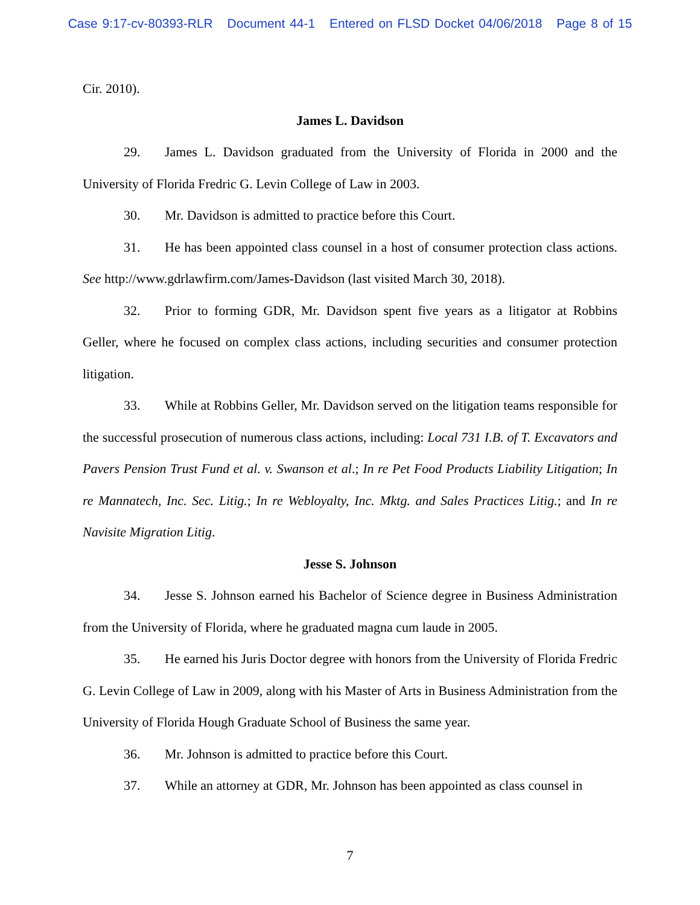Case 9:17-cv-80393-RLR Document 44-1 Entered on FLSD Docket 04/06/2018 Page 8 of 15
Cir. 2010).
James L. Davidson
29. James L. Davidson graduated from the University of Florida in 2000 and the University of Florida Fredric G. Levin College of Law in 2003.
30. Mr. Davidson is admitted to practice before this Court.
31. He has been appointed class counsel in a host of consumer protection class actions. See http://www.gdrlawfirm.com/James-Davidson (last visited March 30, 2018).
32. Prior to forming GDR, Mr. Davidson spent five years as a litigator at Robbins Geller, where he focused on complex class actions, including securities and consumer protection litigation.
33. While at Robbins Geller, Mr. Davidson served on the litigation teams responsible for the successful prosecution of numerous class actions, including: Local 731 I.B. of T. Excavators and Pavers Pension Trust Fund et al. v. Swanson et al.; In re Pet Food Products Liability Litigation; In re Mannatech, Inc. Sec. Litig.; In re Webloyalty, Inc. Mktg. and Sales Practices Litig.; and In re Navisite Migration Litig.
Jesse S. Johnson
34. Jesse S. Johnson earned his Bachelor of Science degree in Business Administration from the University of Florida, where he graduated magna cum laude in 2005.
35. He earned his Juris Doctor degree with honors from the University of Florida Fredric G. Levin College of Law in 2009, along with his Master of Arts in Business Administration from the University of Florida Hough Graduate School of Business the same year.
36. Mr. Johnson is admitted to practice before this Court.
37. While an attorney at GDR, Mr. Johnson has been appointed as class counsel in
7